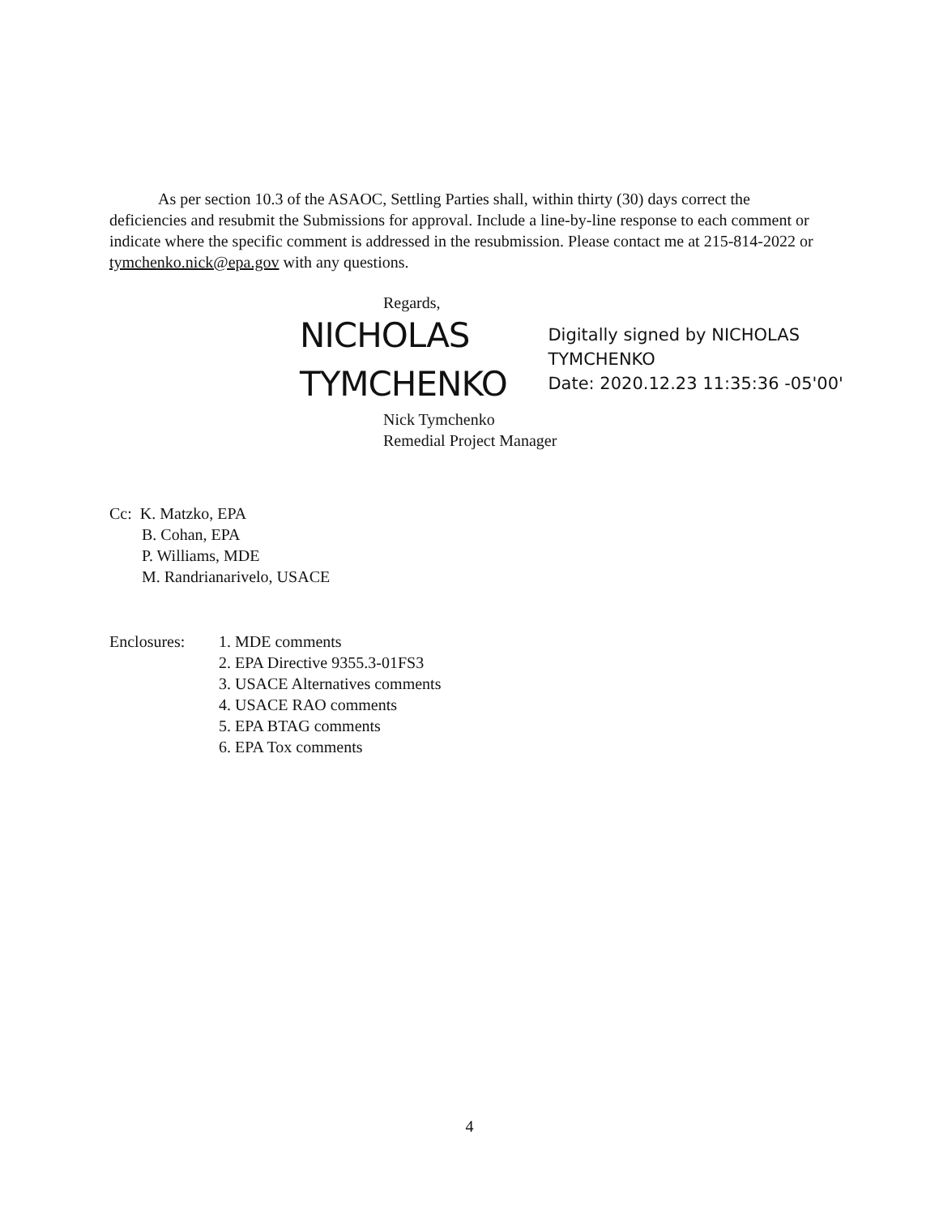As per section 10.3 of the ASAOC, Settling Parties shall, within thirty (30) days correct the deficiencies and resubmit the Submissions for approval. Include a line-by-line response to each comment or indicate where the specific comment is addressed in the resubmission. Please contact me at 215-814-2022 or tymchenko.nick@epa.gov with any questions.
Regards,
NICHOLAS TYMCHENKO
Digitally signed by NICHOLAS TYMCHENKO
Date: 2020.12.23 11:35:36 -05'00'
Nick Tymchenko
Remedial Project Manager
Cc: K. Matzko, EPA
B. Cohan, EPA
P. Williams, MDE
M. Randrianarivelo, USACE
Enclosures: 1. MDE comments
2. EPA Directive 9355.3-01FS3
3. USACE Alternatives comments
4. USACE RAO comments
5. EPA BTAG comments
6. EPA Tox comments
4